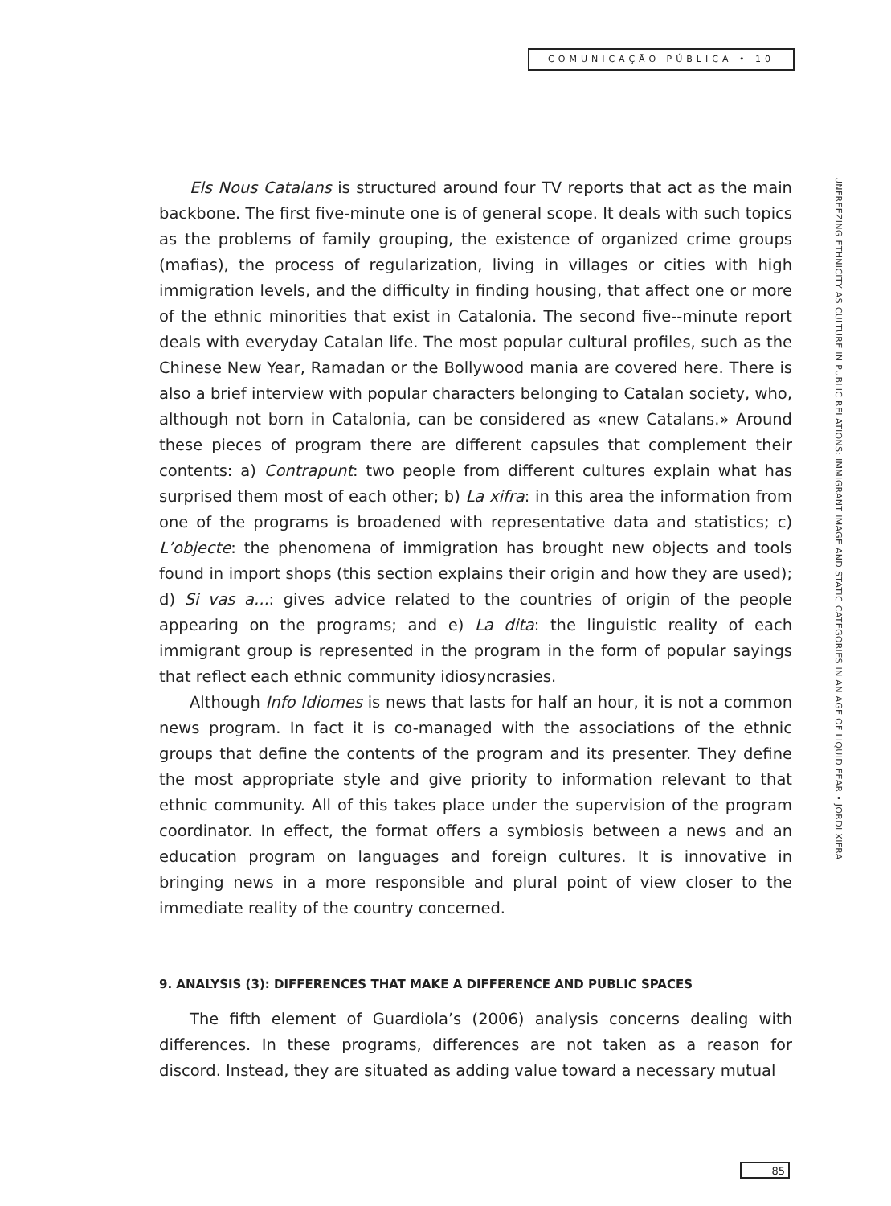COMUNICAÇÃO PÚBLICA • 10
UNFREEZING ETHNICITY AS CULTURE IN PUBLIC RELATIONS: IMMIGRANT IMAGE AND STATIC CATEGORIES IN AN AGE OF LIQUID FEAR • JORDI XIFRA
Els Nous Catalans is structured around four TV reports that act as the main backbone. The first five-minute one is of general scope. It deals with such topics as the problems of family grouping, the existence of organized crime groups (mafias), the process of regularization, living in villages or cities with high immigration levels, and the difficulty in finding housing, that affect one or more of the ethnic minorities that exist in Catalonia. The second five--minute report deals with everyday Catalan life. The most popular cultural profiles, such as the Chinese New Year, Ramadan or the Bollywood mania are covered here. There is also a brief interview with popular characters belonging to Catalan society, who, although not born in Catalonia, can be considered as «new Catalans.» Around these pieces of program there are different capsules that complement their contents: a) Contrapunt: two people from different cultures explain what has surprised them most of each other; b) La xifra: in this area the information from one of the programs is broadened with representative data and statistics; c) L’objecte: the phenomena of immigration has brought new objects and tools found in import shops (this section explains their origin and how they are used); d) Si vas a...: gives advice related to the countries of origin of the people appearing on the programs; and e) La dita: the linguistic reality of each immigrant group is represented in the program in the form of popular sayings that reflect each ethnic community idiosyncrasies.
Although Info Idiomes is news that lasts for half an hour, it is not a common news program. In fact it is co-managed with the associations of the ethnic groups that define the contents of the program and its presenter. They define the most appropriate style and give priority to information relevant to that ethnic community. All of this takes place under the supervision of the program coordinator. In effect, the format offers a symbiosis between a news and an education program on languages and foreign cultures. It is innovative in bringing news in a more responsible and plural point of view closer to the immediate reality of the country concerned.
9. ANALYSIS (3): DIFFERENCES THAT MAKE A DIFFERENCE AND PUBLIC SPACES
The fifth element of Guardiola’s (2006) analysis concerns dealing with differences. In these programs, differences are not taken as a reason for discord. Instead, they are situated as adding value toward a necessary mutual
85